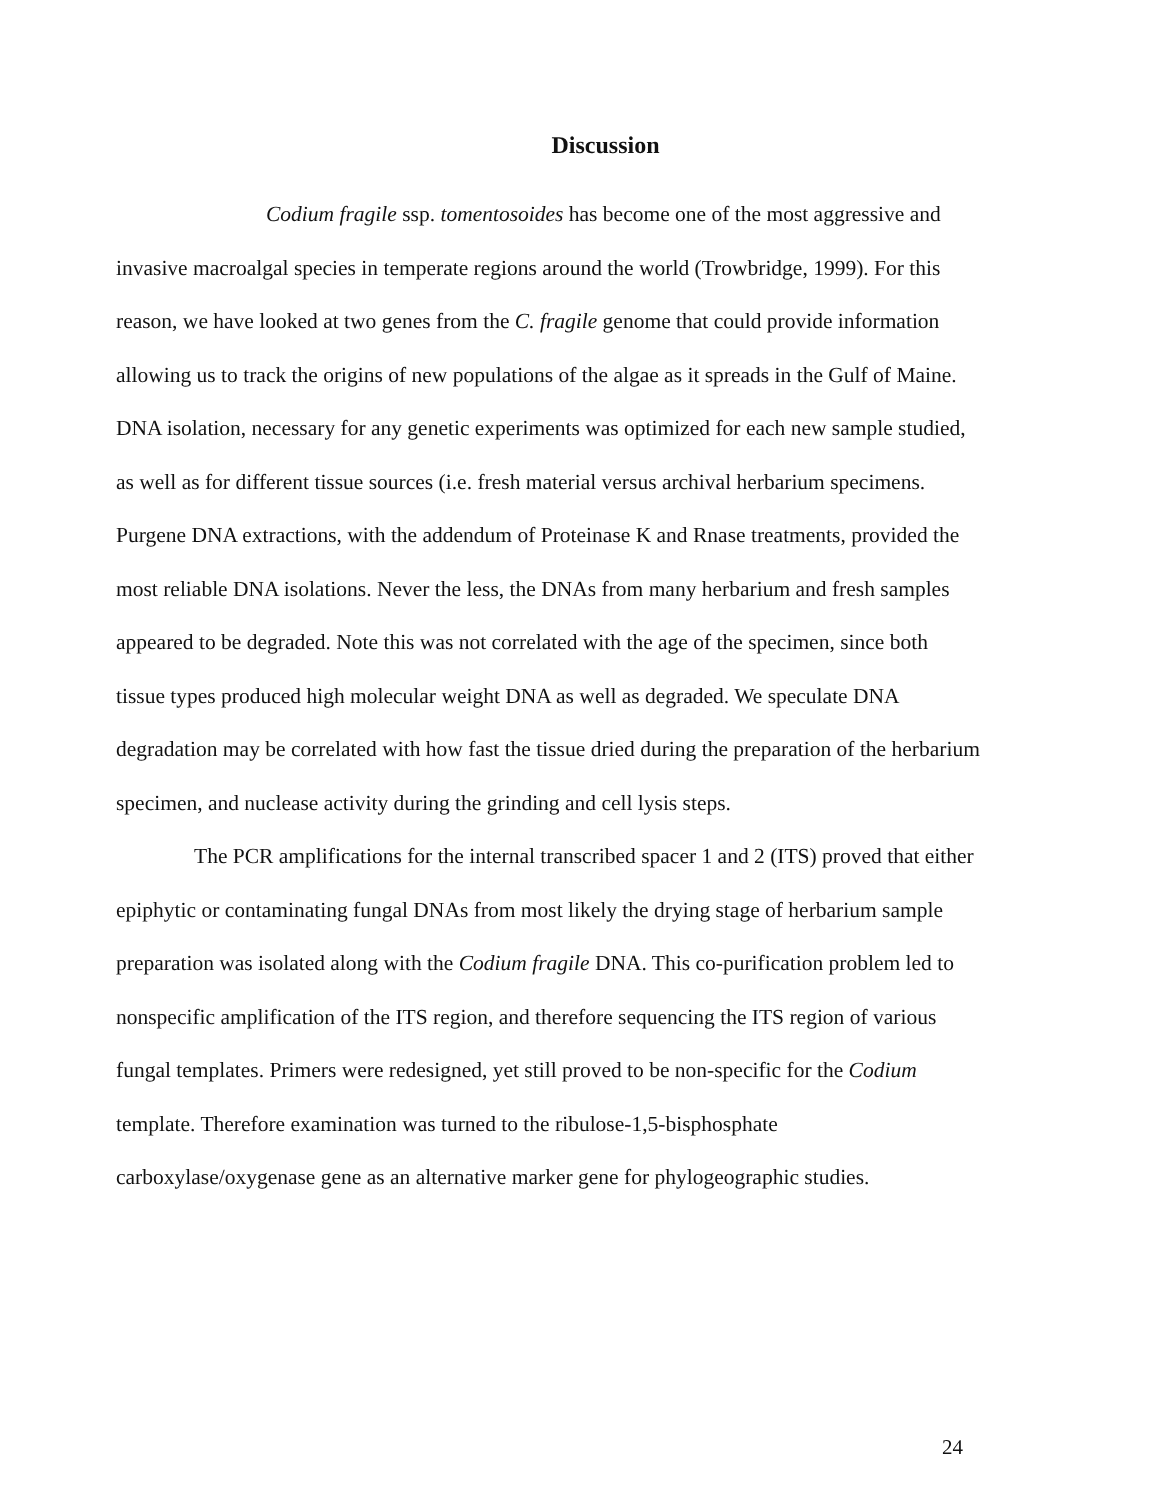Discussion
Codium fragile ssp. tomentosoides has become one of the most aggressive and invasive macroalgal species in temperate regions around the world (Trowbridge, 1999). For this reason, we have looked at two genes from the C. fragile genome that could provide information allowing us to track the origins of new populations of the algae as it spreads in the Gulf of Maine. DNA isolation, necessary for any genetic experiments was optimized for each new sample studied, as well as for different tissue sources (i.e. fresh material versus archival herbarium specimens. Purgene DNA extractions, with the addendum of Proteinase K and Rnase treatments, provided the most reliable DNA isolations. Never the less, the DNAs from many herbarium and fresh samples appeared to be degraded. Note this was not correlated with the age of the specimen, since both tissue types produced high molecular weight DNA as well as degraded. We speculate DNA degradation may be correlated with how fast the tissue dried during the preparation of the herbarium specimen, and nuclease activity during the grinding and cell lysis steps.
The PCR amplifications for the internal transcribed spacer 1 and 2 (ITS) proved that either epiphytic or contaminating fungal DNAs from most likely the drying stage of herbarium sample preparation was isolated along with the Codium fragile DNA. This co-purification problem led to nonspecific amplification of the ITS region, and therefore sequencing the ITS region of various fungal templates. Primers were redesigned, yet still proved to be non-specific for the Codium template. Therefore examination was turned to the ribulose-1,5-bisphosphate carboxylase/oxygenase gene as an alternative marker gene for phylogeographic studies.
24